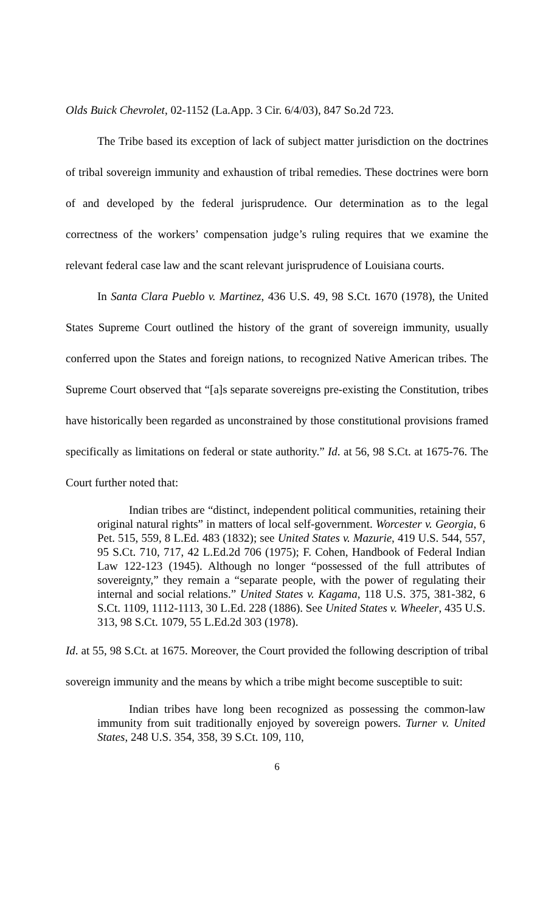Olds Buick Chevrolet, 02-1152 (La.App. 3 Cir. 6/4/03), 847 So.2d 723.
The Tribe based its exception of lack of subject matter jurisdiction on the doctrines of tribal sovereign immunity and exhaustion of tribal remedies. These doctrines were born of and developed by the federal jurisprudence. Our determination as to the legal correctness of the workers’ compensation judge’s ruling requires that we examine the relevant federal case law and the scant relevant jurisprudence of Louisiana courts.
In Santa Clara Pueblo v. Martinez, 436 U.S. 49, 98 S.Ct. 1670 (1978), the United States Supreme Court outlined the history of the grant of sovereign immunity, usually conferred upon the States and foreign nations, to recognized Native American tribes. The Supreme Court observed that “[a]s separate sovereigns pre-existing the Constitution, tribes have historically been regarded as unconstrained by those constitutional provisions framed specifically as limitations on federal or state authority.” Id. at 56, 98 S.Ct. at 1675-76. The Court further noted that:
Indian tribes are “distinct, independent political communities, retaining their original natural rights” in matters of local self-government. Worcester v. Georgia, 6 Pet. 515, 559, 8 L.Ed. 483 (1832); see United States v. Mazurie, 419 U.S. 544, 557, 95 S.Ct. 710, 717, 42 L.Ed.2d 706 (1975); F. Cohen, Handbook of Federal Indian Law 122-123 (1945). Although no longer “possessed of the full attributes of sovereignty,” they remain a “separate people, with the power of regulating their internal and social relations.” United States v. Kagama, 118 U.S. 375, 381-382, 6 S.Ct. 1109, 1112-1113, 30 L.Ed. 228 (1886). See United States v. Wheeler, 435 U.S. 313, 98 S.Ct. 1079, 55 L.Ed.2d 303 (1978).
Id. at 55, 98 S.Ct. at 1675. Moreover, the Court provided the following description of tribal sovereign immunity and the means by which a tribe might become susceptible to suit:
Indian tribes have long been recognized as possessing the common-law immunity from suit traditionally enjoyed by sovereign powers. Turner v. United States, 248 U.S. 354, 358, 39 S.Ct. 109, 110,
6